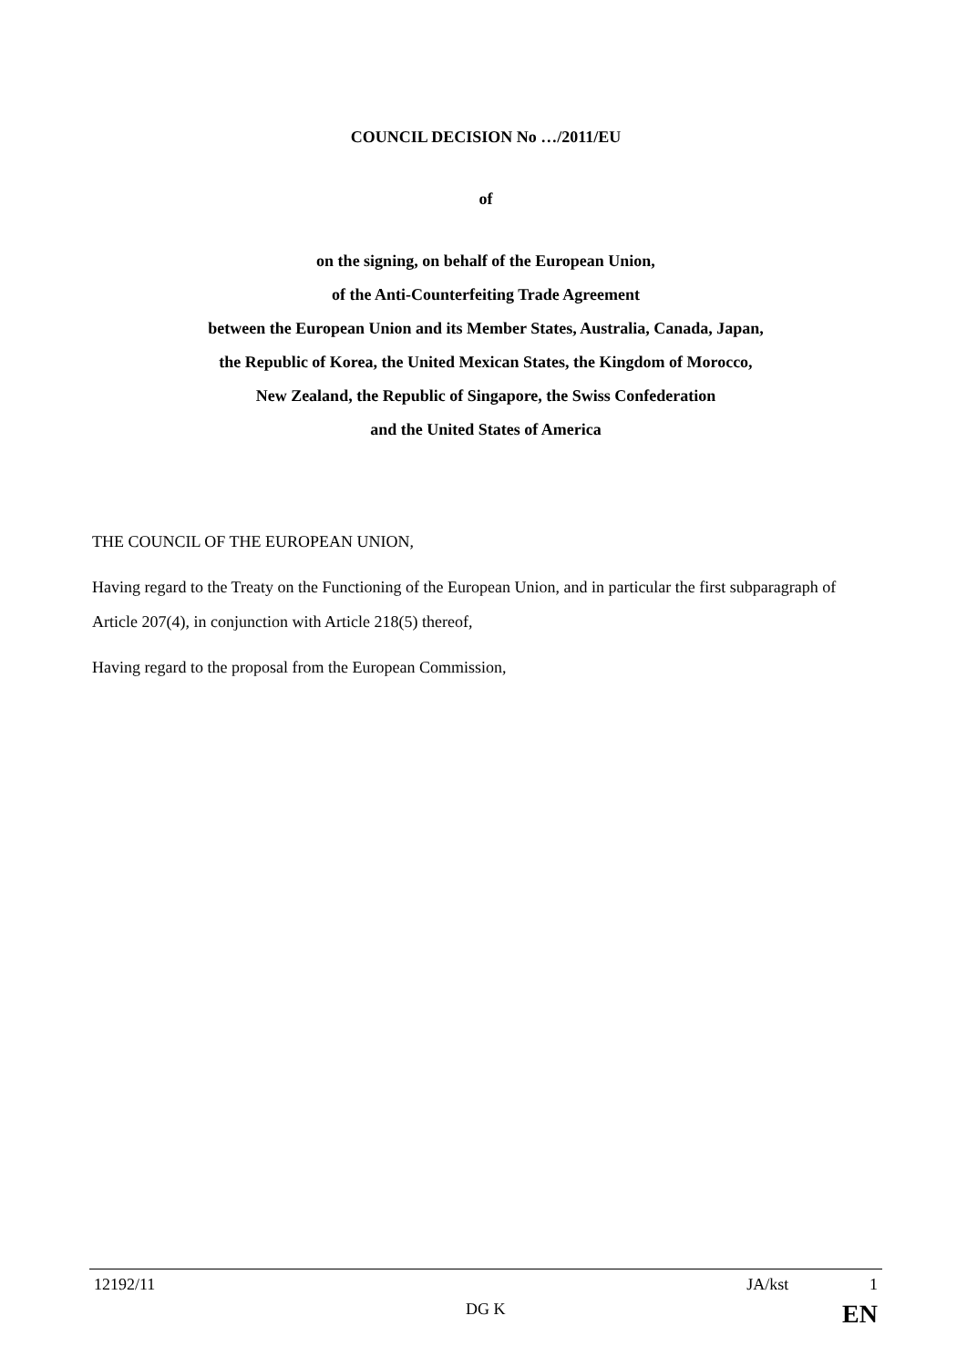COUNCIL DECISION No …/2011/EU
of
on the signing, on behalf of the European Union,
of the Anti-Counterfeiting Trade Agreement
between the European Union and its Member States, Australia, Canada, Japan,
the Republic of Korea, the United Mexican States, the Kingdom of Morocco,
New Zealand, the Republic of Singapore, the Swiss Confederation
and the United States of America
THE COUNCIL OF THE EUROPEAN UNION,
Having regard to the Treaty on the Functioning of the European Union, and in particular the first subparagraph of Article 207(4), in conjunction with Article 218(5) thereof,
Having regard to the proposal from the European Commission,
12192/11 JA/kst 1
DG K EN